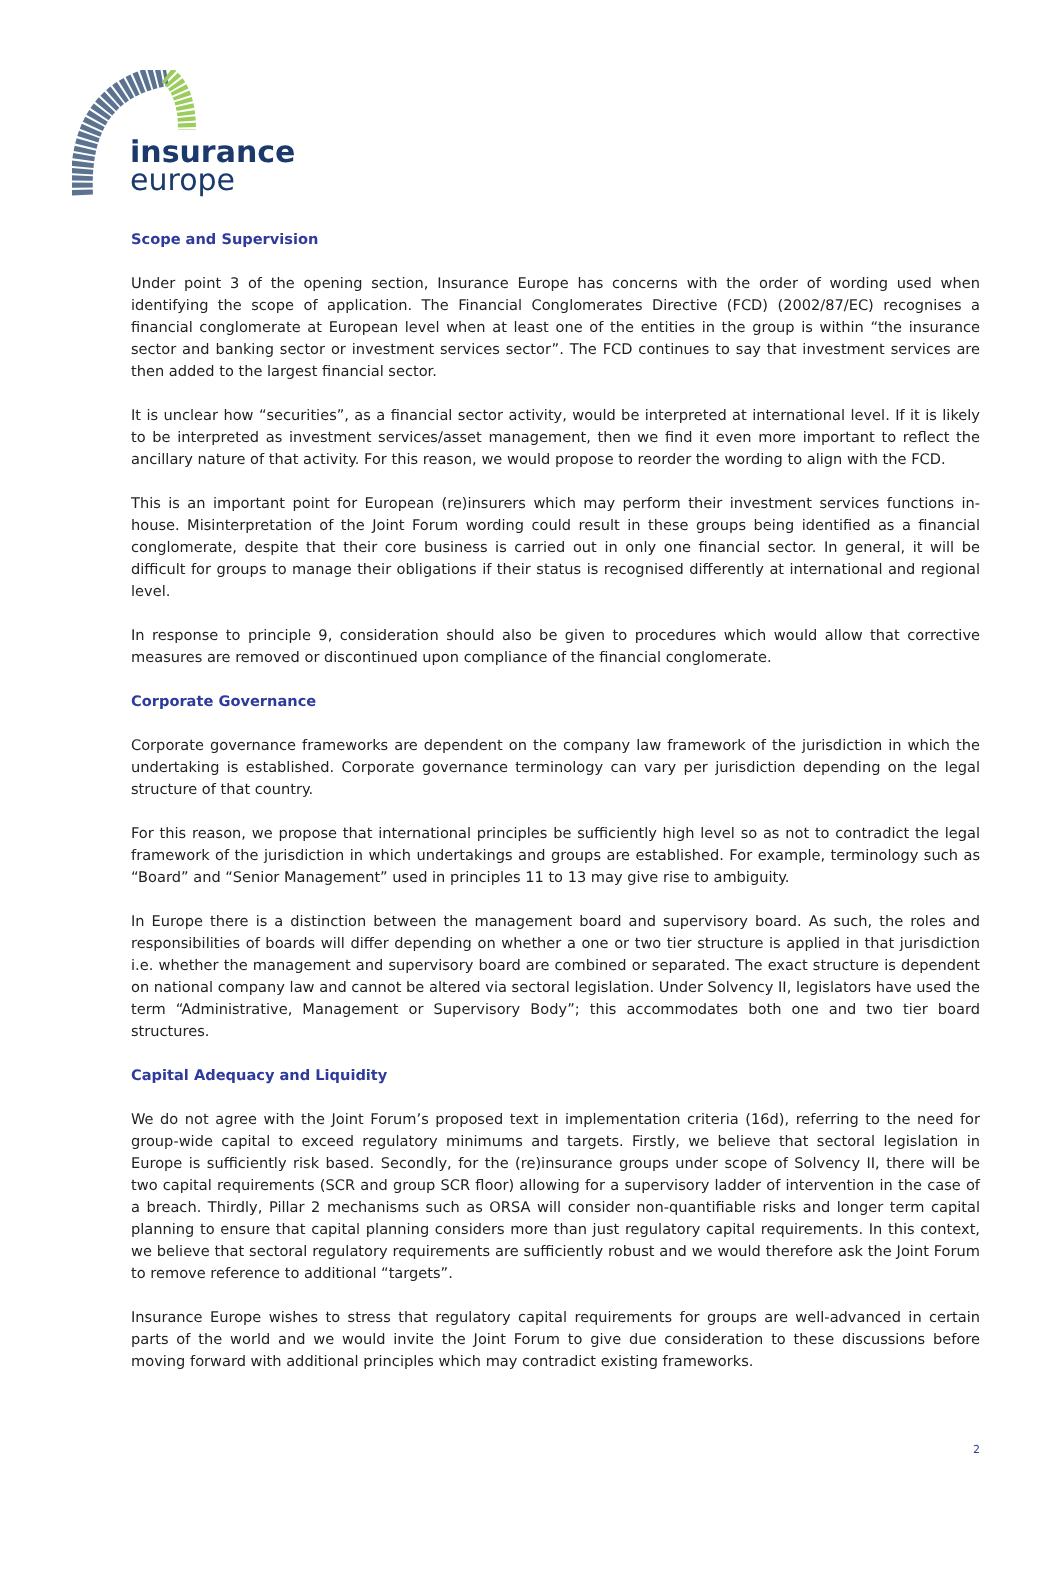insurance
europe
Scope and Supervision
Under point 3 of the opening section, Insurance Europe has concerns with the order of wording used when identifying the scope of application. The Financial Conglomerates Directive (FCD) (2002/87/EC) recognises a financial conglomerate at European level when at least one of the entities in the group is within “the insurance sector and banking sector or investment services sector”. The FCD continues to say that investment services are then added to the largest financial sector.
It is unclear how “securities”, as a financial sector activity, would be interpreted at international level. If it is likely to be interpreted as investment services/asset management, then we find it even more important to reflect the ancillary nature of that activity. For this reason, we would propose to reorder the wording to align with the FCD.
This is an important point for European (re)insurers which may perform their investment services functions in-house. Misinterpretation of the Joint Forum wording could result in these groups being identified as a financial conglomerate, despite that their core business is carried out in only one financial sector. In general, it will be difficult for groups to manage their obligations if their status is recognised differently at international and regional level.
In response to principle 9, consideration should also be given to procedures which would allow that corrective measures are removed or discontinued upon compliance of the financial conglomerate.
Corporate Governance
Corporate governance frameworks are dependent on the company law framework of the jurisdiction in which the undertaking is established. Corporate governance terminology can vary per jurisdiction depending on the legal structure of that country.
For this reason, we propose that international principles be sufficiently high level so as not to contradict the legal framework of the jurisdiction in which undertakings and groups are established. For example, terminology such as “Board” and “Senior Management” used in principles 11 to 13 may give rise to ambiguity.
In Europe there is a distinction between the management board and supervisory board. As such, the roles and responsibilities of boards will differ depending on whether a one or two tier structure is applied in that jurisdiction i.e. whether the management and supervisory board are combined or separated. The exact structure is dependent on national company law and cannot be altered via sectoral legislation. Under Solvency II, legislators have used the term “Administrative, Management or Supervisory Body”; this accommodates both one and two tier board structures.
Capital Adequacy and Liquidity
We do not agree with the Joint Forum’s proposed text in implementation criteria (16d), referring to the need for group-wide capital to exceed regulatory minimums and targets. Firstly, we believe that sectoral legislation in Europe is sufficiently risk based. Secondly, for the (re)insurance groups under scope of Solvency II, there will be two capital requirements (SCR and group SCR floor) allowing for a supervisory ladder of intervention in the case of a breach. Thirdly, Pillar 2 mechanisms such as ORSA will consider non-quantifiable risks and longer term capital planning to ensure that capital planning considers more than just regulatory capital requirements. In this context, we believe that sectoral regulatory requirements are sufficiently robust and we would therefore ask the Joint Forum to remove reference to additional “targets”.
Insurance Europe wishes to stress that regulatory capital requirements for groups are well-advanced in certain parts of the world and we would invite the Joint Forum to give due consideration to these discussions before moving forward with additional principles which may contradict existing frameworks.
2